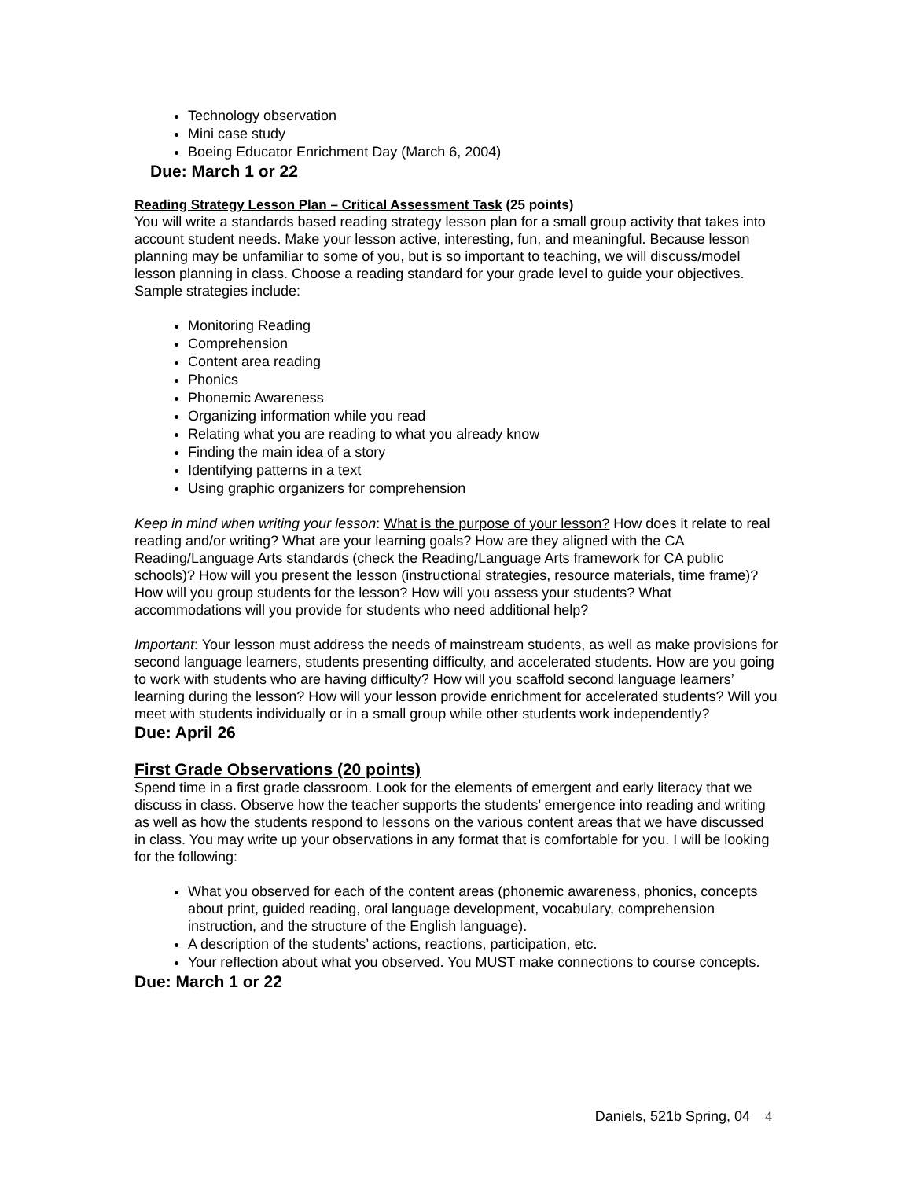Technology observation
Mini case study
Boeing Educator Enrichment Day (March 6, 2004)
Due: March 1 or 22
Reading Strategy Lesson Plan – Critical Assessment Task (25 points)
You will write a standards based reading strategy lesson plan for a small group activity that takes into account student needs. Make your lesson active, interesting, fun, and meaningful. Because lesson planning may be unfamiliar to some of you, but is so important to teaching, we will discuss/model lesson planning in class. Choose a reading standard for your grade level to guide your objectives. Sample strategies include:
Monitoring Reading
Comprehension
Content area reading
Phonics
Phonemic Awareness
Organizing information while you read
Relating what you are reading to what you already know
Finding the main idea of a story
Identifying patterns in a text
Using graphic organizers for comprehension
Keep in mind when writing your lesson: What is the purpose of your lesson? How does it relate to real reading and/or writing? What are your learning goals? How are they aligned with the CA Reading/Language Arts standards (check the Reading/Language Arts framework for CA public schools)? How will you present the lesson (instructional strategies, resource materials, time frame)? How will you group students for the lesson? How will you assess your students? What accommodations will you provide for students who need additional help?
Important: Your lesson must address the needs of mainstream students, as well as make provisions for second language learners, students presenting difficulty, and accelerated students. How are you going to work with students who are having difficulty? How will you scaffold second language learners’ learning during the lesson? How will your lesson provide enrichment for accelerated students? Will you meet with students individually or in a small group while other students work independently?
Due: April 26
First Grade Observations (20 points)
Spend time in a first grade classroom. Look for the elements of emergent and early literacy that we discuss in class. Observe how the teacher supports the students’ emergence into reading and writing as well as how the students respond to lessons on the various content areas that we have discussed in class. You may write up your observations in any format that is comfortable for you. I will be looking for the following:
What you observed for each of the content areas (phonemic awareness, phonics, concepts about print, guided reading, oral language development, vocabulary, comprehension instruction, and the structure of the English language).
A description of the students’ actions, reactions, participation, etc.
Your reflection about what you observed. You MUST make connections to course concepts.
Due: March 1 or 22
Daniels, 521b Spring, 04 4